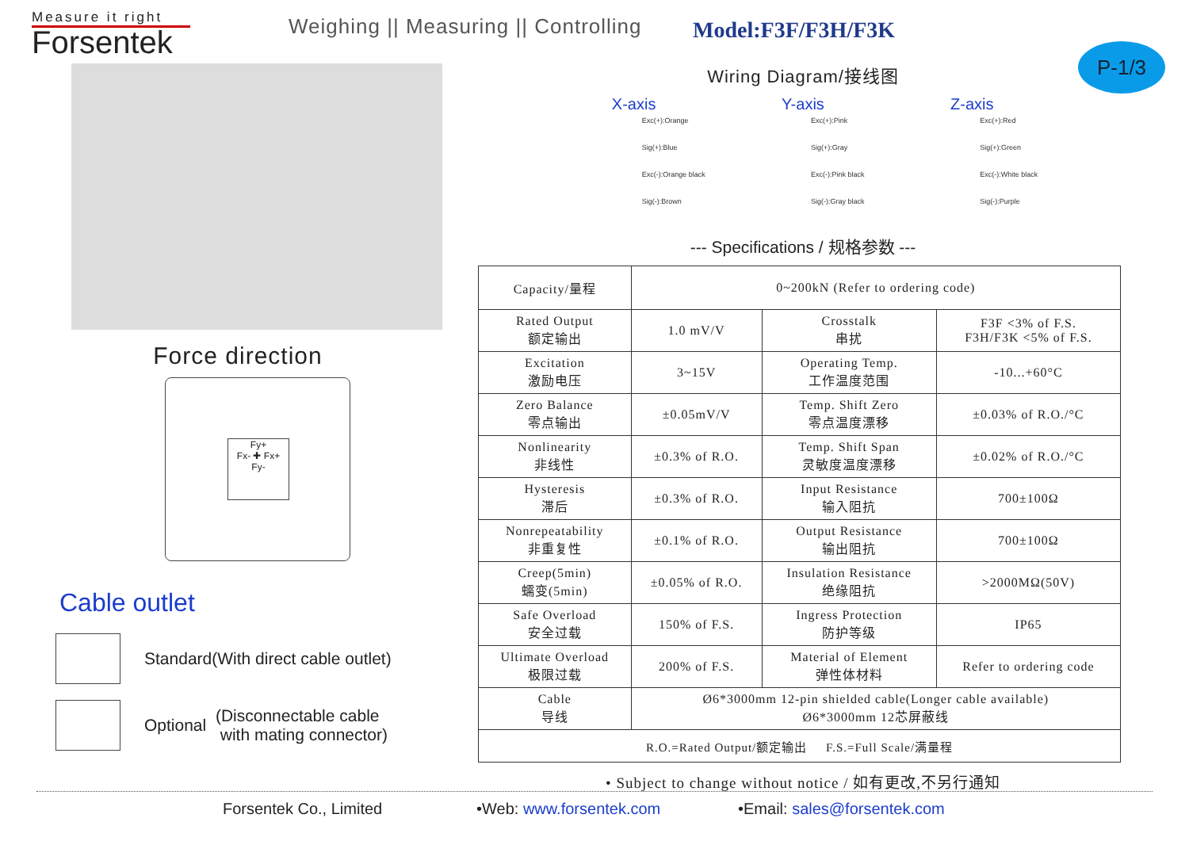Measure it right
Forsentek
Weighing || Measuring || Controlling
Model:F3F/F3H/F3K
P-1/3
Force direction
Fy+
Fx- ✚ Fx+
Fy-
Cable outlet
Standard(With direct cable outlet)
Optional (Disconnectable cable
with mating connector)
Wiring Diagram/接线图
X-axis
Exc(+):Orange
Sig(+):Blue
Exc(-):Orange black
Sig(-):Brown
Y-axis
Exc(+):Pink
Sig(+):Gray
Exc(-):Pink black
Sig(-):Gray black
Z-axis
Exc(+):Red
Sig(+):Green
Exc(-):White black
Sig(-):Purple
--- Specifications / 规格参数 ---
| Capacity/量程 | 0~200kN (Refer to ordering code) | | |
| Rated Output 额定输出 | 1.0 mV/V | Crosstalk 串扰 | F3F <3% of F.S. F3H/F3K <5% of F.S. |
| Excitation 激励电压 | 3~15V | Operating Temp. 工作温度范围 | -10...+60°C |
| Zero Balance 零点输出 | ±0.05mV/V | Temp. Shift Zero 零点温度漂移 | ±0.03% of R.O./°C |
| Nonlinearity 非线性 | ±0.3% of R.O. | Temp. Shift Span 灵敏度温度漂移 | ±0.02% of R.O./°C |
| Hysteresis 滞后 | ±0.3% of R.O. | Input Resistance 输入阻抗 | 700±100Ω |
| Nonrepeatability 非重复性 | ±0.1% of R.O. | Output Resistance 输出阻抗 | 700±100Ω |
| Creep(5min) 蠕变(5min) | ±0.05% of R.O. | Insulation Resistance 绝缘阻抗 | >2000MΩ(50V) |
| Safe Overload 安全过载 | 150% of F.S. | Ingress Protection 防护等级 | IP65 |
| Ultimate Overload 极限过载 | 200% of F.S. | Material of Element 弹性体材料 | Refer to ordering code |
| Cable 导线 | Ø6*3000mm 12-pin shielded cable(Longer cable available) Ø6*3000mm 12芯屏蔽线 | | |
| R.O.=Rated Output/额定输出 F.S.=Full Scale/满量程 | | | |
• Subject to change without notice / 如有更改,不另行通知
Forsentek Co., Limited •Web: www.forsentek.com •Email: sales@forsentek.com